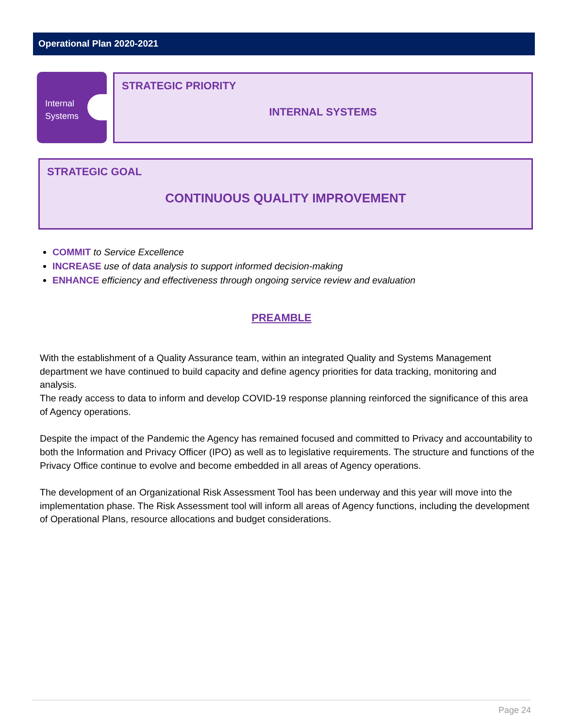Operational Plan 2020-2021
Internal
Systems
STRATEGIC PRIORITY
INTERNAL SYSTEMS
STRATEGIC GOAL
CONTINUOUS QUALITY IMPROVEMENT
COMMIT to Service Excellence
INCREASE use of data analysis to support informed decision-making
ENHANCE efficiency and effectiveness through ongoing service review and evaluation
PREAMBLE
With the establishment of a Quality Assurance team, within an integrated Quality and Systems Management department we have continued to build capacity and define agency priorities for data tracking, monitoring and analysis.
The ready access to data to inform and develop COVID-19 response planning reinforced the significance of this area of Agency operations.
Despite the impact of the Pandemic the Agency has remained focused and committed to Privacy and accountability to both the Information and Privacy Officer (IPO) as well as to legislative requirements. The structure and functions of the Privacy Office continue to evolve and become embedded in all areas of Agency operations.
The development of an Organizational Risk Assessment Tool has been underway and this year will move into the implementation phase. The Risk Assessment tool will inform all areas of Agency functions, including the development of Operational Plans, resource allocations and budget considerations.
Page 24